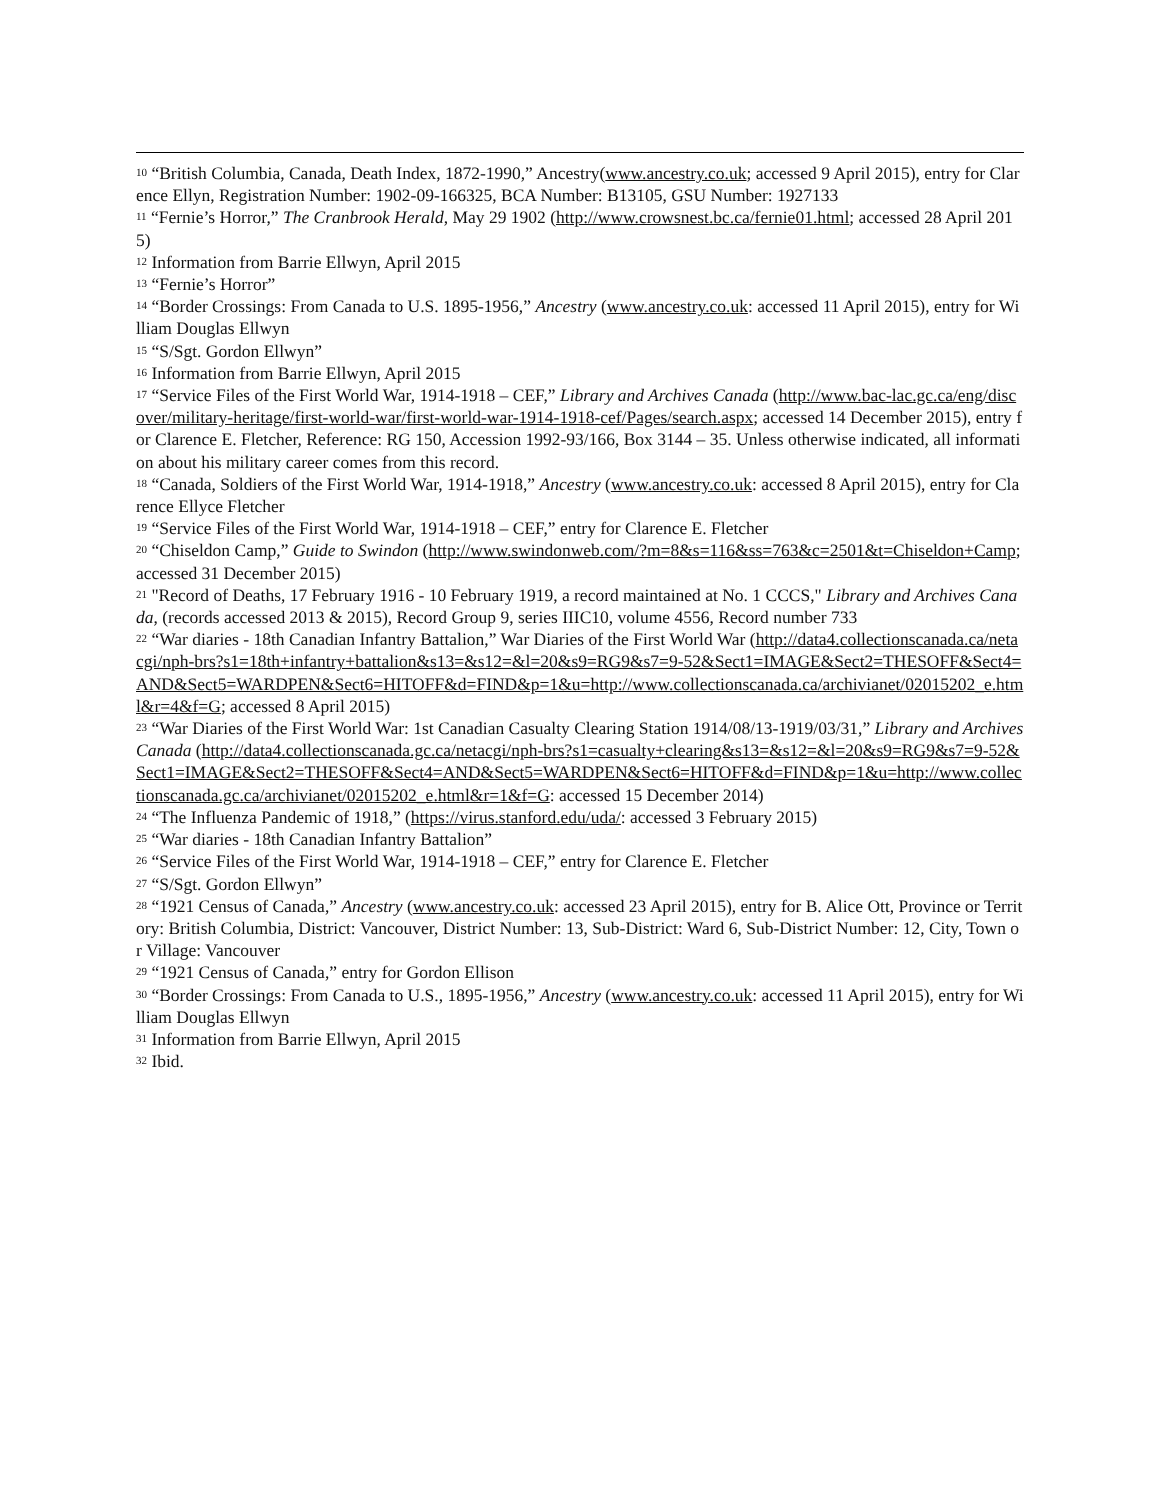<sup>10</sup> “British Columbia, Canada, Death Index, 1872-1990,” Ancestry(www.ancestry.co.uk; accessed 9 April 2015), entry for Clarence Ellyn, Registration Number: 1902-09-166325, BCA Number: B13105, GSU Number: 1927133
<sup>11</sup> “Fernie’s Horror,” The Cranbrook Herald, May 29 1902 (http://www.crowsnest.bc.ca/fernie01.html; accessed 28 April 2015)
<sup>12</sup> Information from Barrie Ellwyn, April 2015
<sup>13</sup> “Fernie’s Horror”
<sup>14</sup> “Border Crossings: From Canada to U.S. 1895-1956,” Ancestry (www.ancestry.co.uk: accessed 11 April 2015), entry for William Douglas Ellwyn
<sup>15</sup> “S/Sgt. Gordon Ellwyn”
<sup>16</sup> Information from Barrie Ellwyn, April 2015
<sup>17</sup> “Service Files of the First World War, 1914-1918 – CEF,” Library and Archives Canada (http://www.bac-lac.gc.ca/eng/discover/military-heritage/first-world-war/first-world-war-1914-1918-cef/Pages/search.aspx; accessed 14 December 2015), entry for Clarence E. Fletcher, Reference: RG 150, Accession 1992-93/166, Box 3144 – 35. Unless otherwise indicated, all information about his military career comes from this record.
<sup>18</sup> “Canada, Soldiers of the First World War, 1914-1918,” Ancestry (www.ancestry.co.uk: accessed 8 April 2015), entry for Clarence Ellyce Fletcher
<sup>19</sup> “Service Files of the First World War, 1914-1918 – CEF,” entry for Clarence E. Fletcher
<sup>20</sup> “Chiseldon Camp,” Guide to Swindon (http://www.swindonweb.com/?m=8&s=116&ss=763&c=2501&t=Chiseldon+Camp; accessed 31 December 2015)
<sup>21</sup> "Record of Deaths, 17 February 1916 - 10 February 1919, a record maintained at No. 1 CCCS," Library and Archives Canada, (records accessed 2013 & 2015), Record Group 9, series IIIC10, volume 4556, Record number 733
<sup>22</sup> “War diaries - 18th Canadian Infantry Battalion,” War Diaries of the First World War (http://data4.collectionscanada.ca/netacgi/nph-brs?s1=18th+infantry+battalion&s13=&s12=&l=20&s9=RG9&s7=9-52&Sect1=IMAGE&Sect2=THESOFF&Sect4=AND&Sect5=WARDPEN&Sect6=HITOFF&d=FIND&p=1&u=http://www.collectionscanada.ca/archivianet/02015202_e.html&r=4&f=G; accessed 8 April 2015)
<sup>23</sup> “War Diaries of the First World War: 1st Canadian Casualty Clearing Station 1914/08/13-1919/03/31,” Library and Archives Canada (http://data4.collectionscanada.gc.ca/netacgi/nph-brs?s1=casualty+clearing&s13=&s12=&l=20&s9=RG9&s7=9-52&Sect1=IMAGE&Sect2=THESOFF&Sect4=AND&Sect5=WARDPEN&Sect6=HITOFF&d=FIND&p=1&u=http://www.collectionscanada.gc.ca/archivianet/02015202_e.html&r=1&f=G: accessed 15 December 2014)
<sup>24</sup> “The Influenza Pandemic of 1918,” (https://virus.stanford.edu/uda/: accessed 3 February 2015)
<sup>25</sup> “War diaries - 18th Canadian Infantry Battalion”
<sup>26</sup> “Service Files of the First World War, 1914-1918 – CEF,” entry for Clarence E. Fletcher
<sup>27</sup> “S/Sgt. Gordon Ellwyn”
<sup>28</sup> “1921 Census of Canada,” Ancestry (www.ancestry.co.uk: accessed 23 April 2015), entry for B. Alice Ott, Province or Territory: British Columbia, District: Vancouver, District Number: 13, Sub-District: Ward 6, Sub-District Number: 12, City, Town or Village: Vancouver
<sup>29</sup> “1921 Census of Canada,” entry for Gordon Ellison
<sup>30</sup> “Border Crossings: From Canada to U.S., 1895-1956,” Ancestry (www.ancestry.co.uk: accessed 11 April 2015), entry for William Douglas Ellwyn
<sup>31</sup> Information from Barrie Ellwyn, April 2015
<sup>32</sup> Ibid.